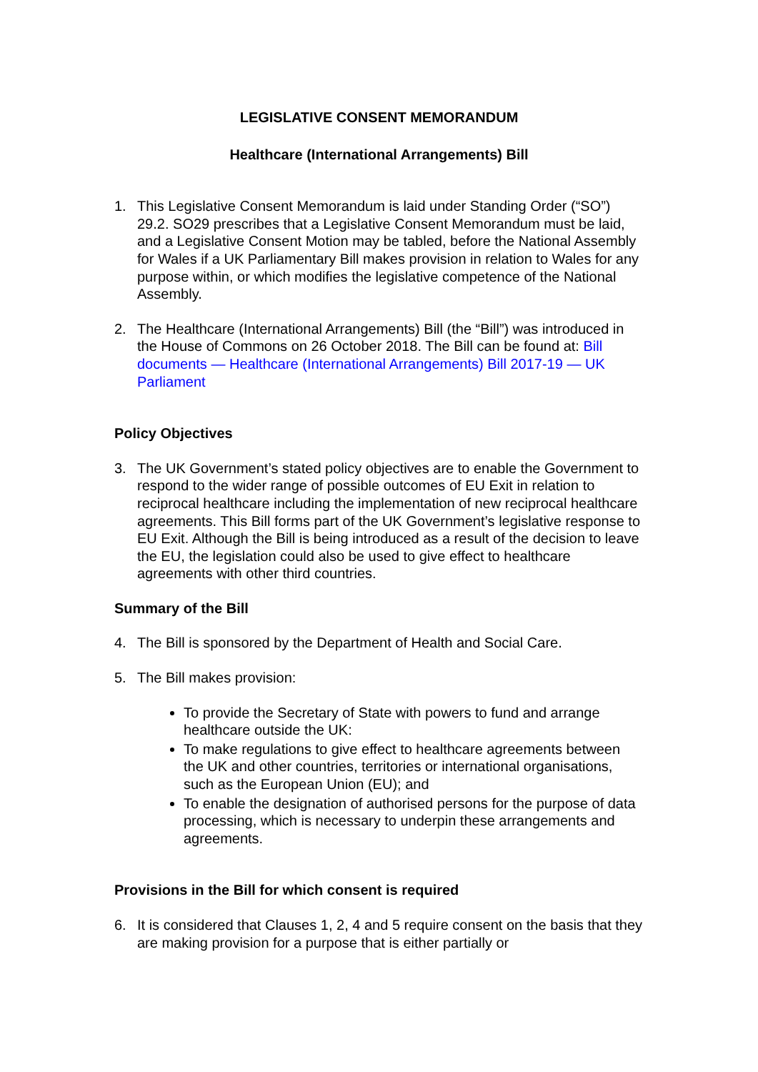LEGISLATIVE CONSENT MEMORANDUM
Healthcare (International Arrangements) Bill
1. This Legislative Consent Memorandum is laid under Standing Order (“SO”) 29.2. SO29 prescribes that a Legislative Consent Memorandum must be laid, and a Legislative Consent Motion may be tabled, before the National Assembly for Wales if a UK Parliamentary Bill makes provision in relation to Wales for any purpose within, or which modifies the legislative competence of the National Assembly.
2. The Healthcare (International Arrangements) Bill (the “Bill”) was introduced in the House of Commons on 26 October 2018. The Bill can be found at: Bill documents — Healthcare (International Arrangements) Bill 2017-19 — UK Parliament
Policy Objectives
3. The UK Government’s stated policy objectives are to enable the Government to respond to the wider range of possible outcomes of EU Exit in relation to reciprocal healthcare including the implementation of new reciprocal healthcare agreements. This Bill forms part of the UK Government’s legislative response to EU Exit. Although the Bill is being introduced as a result of the decision to leave the EU, the legislation could also be used to give effect to healthcare agreements with other third countries.
Summary of the Bill
4. The Bill is sponsored by the Department of Health and Social Care.
5. The Bill makes provision:
To provide the Secretary of State with powers to fund and arrange healthcare outside the UK:
To make regulations to give effect to healthcare agreements between the UK and other countries, territories or international organisations, such as the European Union (EU); and
To enable the designation of authorised persons for the purpose of data processing, which is necessary to underpin these arrangements and agreements.
Provisions in the Bill for which consent is required
6. It is considered that Clauses 1, 2, 4 and 5 require consent on the basis that they are making provision for a purpose that is either partially or